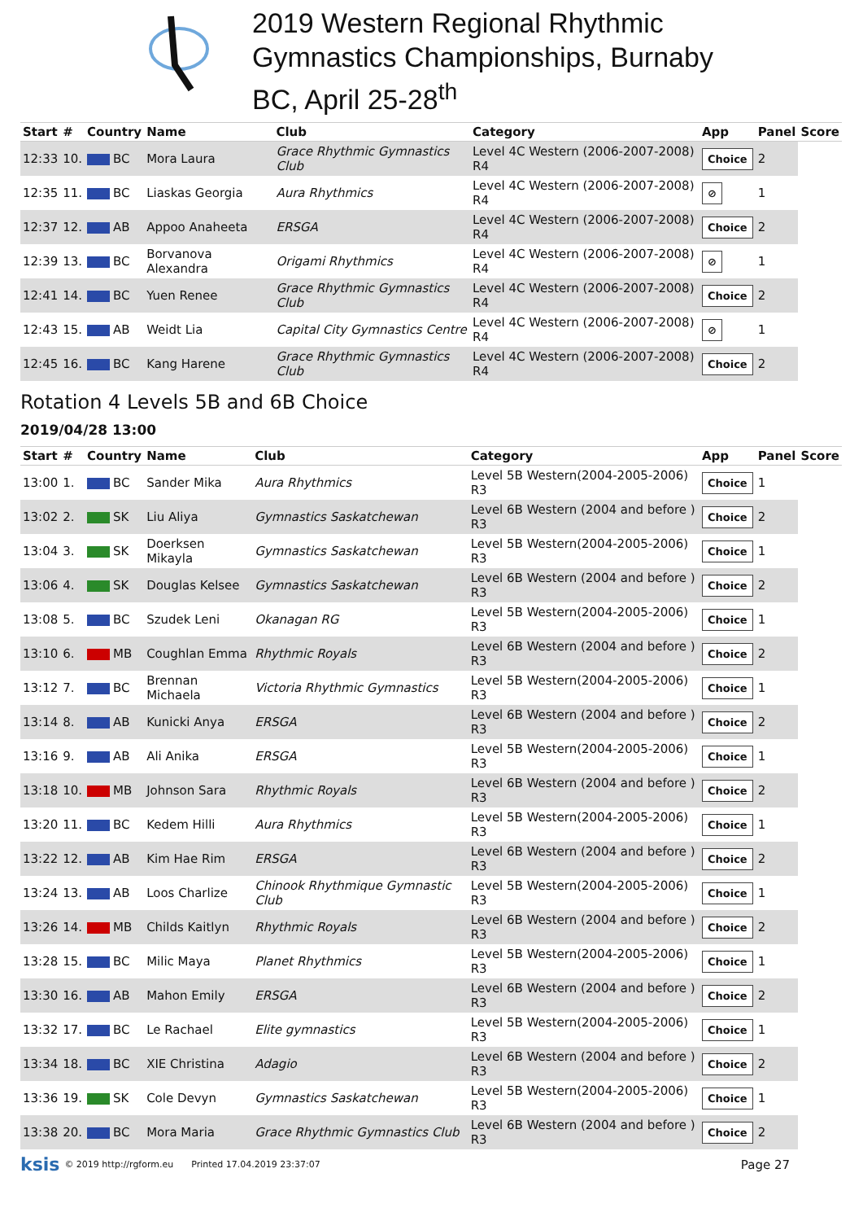2019 Western Regional Rhythmic
Gymnastics Championships, Burnaby
BC, April 25-28<sup>th</sup>
| Start | # | Country | Name | Club | Category | App | Panel | Score |
| --- | --- | --- | --- | --- | --- | --- | --- | --- |
| 12:33 | 10. | BC | Mora Laura | Grace Rhythmic Gymnastics Club | Level 4C Western (2006-2007-2008) R4 | Choice | 2 | |
| 12:35 | 11. | BC | Liaskas Georgia | Aura Rhythmics | Level 4C Western (2006-2007-2008) R4 | ⊘ | 1 | |
| 12:37 | 12. | AB | Appoo Anaheeta | ERSGA | Level 4C Western (2006-2007-2008) R4 | Choice | 2 | |
| 12:39 | 13. | BC | Borvanova Alexandra | Origami Rhythmics | Level 4C Western (2006-2007-2008) R4 | ⊘ | 1 | |
| 12:41 | 14. | BC | Yuen Renee | Grace Rhythmic Gymnastics Club | Level 4C Western (2006-2007-2008) R4 | Choice | 2 | |
| 12:43 | 15. | AB | Weidt Lia | Capital City Gymnastics Centre | Level 4C Western (2006-2007-2008) R4 | ⊘ | 1 | |
| 12:45 | 16. | BC | Kang Harene | Grace Rhythmic Gymnastics Club | Level 4C Western (2006-2007-2008) R4 | Choice | 2 | |
Rotation 4 Levels 5B and 6B Choice
2019/04/28 13:00
| Start | # | Country | Name | Club | Category | App | Panel | Score |
| --- | --- | --- | --- | --- | --- | --- | --- | --- |
| 13:00 | 1. | BC | Sander Mika | Aura Rhythmics | Level 5B Western(2004-2005-2006) R3 | Choice | 1 | |
| 13:02 | 2. | SK | Liu Aliya | Gymnastics Saskatchewan | Level 6B Western (2004 and before ) R3 | Choice | 2 | |
| 13:04 | 3. | SK | Doerksen Mikayla | Gymnastics Saskatchewan | Level 5B Western(2004-2005-2006) R3 | Choice | 1 | |
| 13:06 | 4. | SK | Douglas Kelsee | Gymnastics Saskatchewan | Level 6B Western (2004 and before ) R3 | Choice | 2 | |
| 13:08 | 5. | BC | Szudek Leni | Okanagan RG | Level 5B Western(2004-2005-2006) R3 | Choice | 1 | |
| 13:10 | 6. | MB | Coughlan Emma | Rhythmic Royals | Level 6B Western (2004 and before ) R3 | Choice | 2 | |
| 13:12 | 7. | BC | Brennan Michaela | Victoria Rhythmic Gymnastics | Level 5B Western(2004-2005-2006) R3 | Choice | 1 | |
| 13:14 | 8. | AB | Kunicki Anya | ERSGA | Level 6B Western (2004 and before ) R3 | Choice | 2 | |
| 13:16 | 9. | AB | Ali Anika | ERSGA | Level 5B Western(2004-2005-2006) R3 | Choice | 1 | |
| 13:18 | 10. | MB | Johnson Sara | Rhythmic Royals | Level 6B Western (2004 and before ) R3 | Choice | 2 | |
| 13:20 | 11. | BC | Kedem Hilli | Aura Rhythmics | Level 5B Western(2004-2005-2006) R3 | Choice | 1 | |
| 13:22 | 12. | AB | Kim Hae Rim | ERSGA | Level 6B Western (2004 and before ) R3 | Choice | 2 | |
| 13:24 | 13. | AB | Loos Charlize | Chinook Rhythmique Gymnastic Club | Level 5B Western(2004-2005-2006) R3 | Choice | 1 | |
| 13:26 | 14. | MB | Childs Kaitlyn | Rhythmic Royals | Level 6B Western (2004 and before ) R3 | Choice | 2 | |
| 13:28 | 15. | BC | Milic Maya | Planet Rhythmics | Level 5B Western(2004-2005-2006) R3 | Choice | 1 | |
| 13:30 | 16. | AB | Mahon Emily | ERSGA | Level 6B Western (2004 and before ) R3 | Choice | 2 | |
| 13:32 | 17. | BC | Le Rachael | Elite gymnastics | Level 5B Western(2004-2005-2006) R3 | Choice | 1 | |
| 13:34 | 18. | BC | XIE Christina | Adagio | Level 6B Western (2004 and before ) R3 | Choice | 2 | |
| 13:36 | 19. | SK | Cole Devyn | Gymnastics Saskatchewan | Level 5B Western(2004-2005-2006) R3 | Choice | 1 | |
| 13:38 | 20. | BC | Mora Maria | Grace Rhythmic Gymnastics Club | Level 6B Western (2004 and before ) R3 | Choice | 2 | |
ksis © 2019 http://rgform.eu Printed 17.04.2019 23:37:07 Page 27